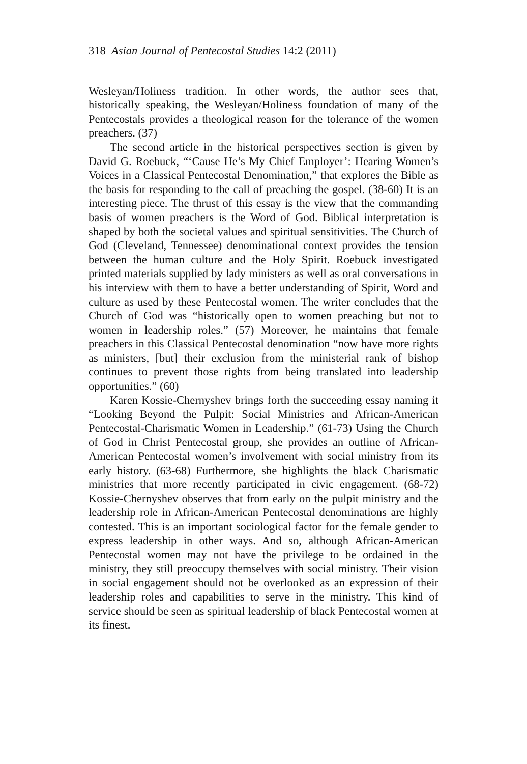318 Asian Journal of Pentecostal Studies 14:2 (2011)
Wesleyan/Holiness tradition. In other words, the author sees that, historically speaking, the Wesleyan/Holiness foundation of many of the Pentecostals provides a theological reason for the tolerance of the women preachers. (37)
The second article in the historical perspectives section is given by David G. Roebuck, “‘Cause He’s My Chief Employer’: Hearing Women’s Voices in a Classical Pentecostal Denomination,” that explores the Bible as the basis for responding to the call of preaching the gospel. (38-60) It is an interesting piece. The thrust of this essay is the view that the commanding basis of women preachers is the Word of God. Biblical interpretation is shaped by both the societal values and spiritual sensitivities. The Church of God (Cleveland, Tennessee) denominational context provides the tension between the human culture and the Holy Spirit. Roebuck investigated printed materials supplied by lady ministers as well as oral conversations in his interview with them to have a better understanding of Spirit, Word and culture as used by these Pentecostal women. The writer concludes that the Church of God was “historically open to women preaching but not to women in leadership roles.” (57) Moreover, he maintains that female preachers in this Classical Pentecostal denomination “now have more rights as ministers, [but] their exclusion from the ministerial rank of bishop continues to prevent those rights from being translated into leadership opportunities.” (60)
Karen Kossie-Chernyshev brings forth the succeeding essay naming it “Looking Beyond the Pulpit: Social Ministries and African-American Pentecostal-Charismatic Women in Leadership.” (61-73) Using the Church of God in Christ Pentecostal group, she provides an outline of African-American Pentecostal women’s involvement with social ministry from its early history. (63-68) Furthermore, she highlights the black Charismatic ministries that more recently participated in civic engagement. (68-72) Kossie-Chernyshev observes that from early on the pulpit ministry and the leadership role in African-American Pentecostal denominations are highly contested. This is an important sociological factor for the female gender to express leadership in other ways. And so, although African-American Pentecostal women may not have the privilege to be ordained in the ministry, they still preoccupy themselves with social ministry. Their vision in social engagement should not be overlooked as an expression of their leadership roles and capabilities to serve in the ministry. This kind of service should be seen as spiritual leadership of black Pentecostal women at its finest.